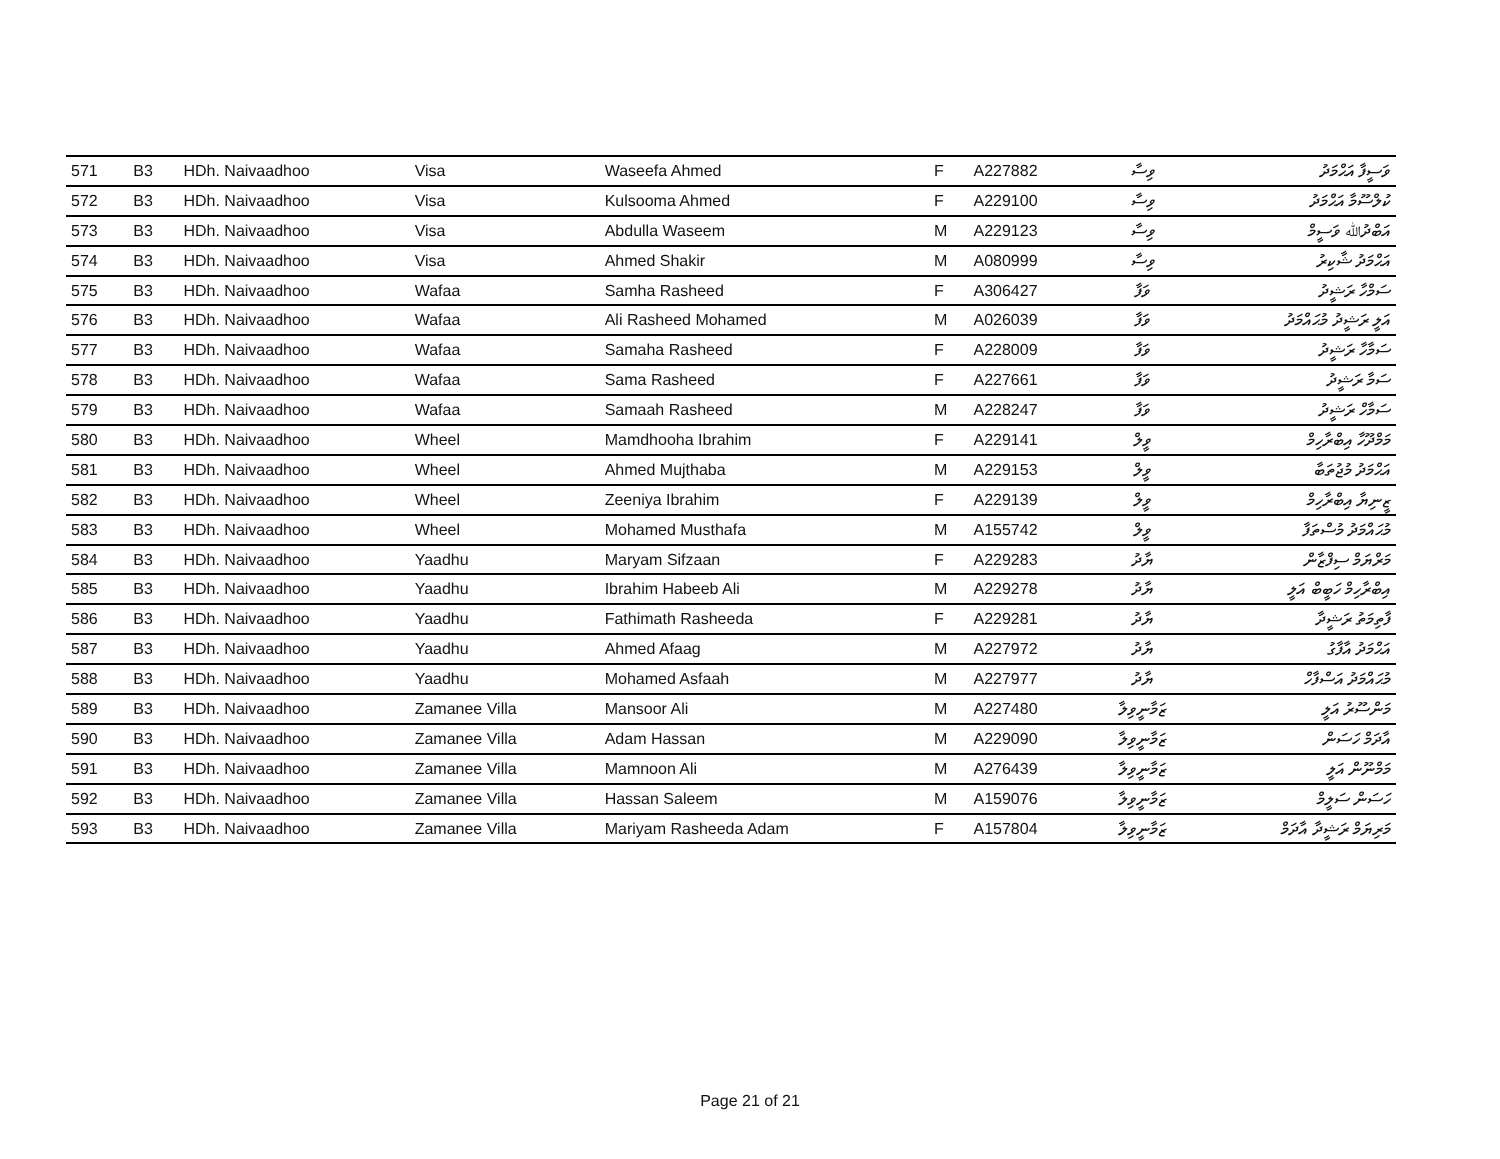| 571 | B3 | HDh. Naivaadhoo | Visa | Waseefa Ahmed | F | A227882 | ވިސާ | ވަސީފާ އަޙްމަދު |
| 572 | B3 | HDh. Naivaadhoo | Visa | Kulsooma Ahmed | F | A229100 | ވިސާ | ކުލްސޫމާ އަޙްމަދު |
| 573 | B3 | HDh. Naivaadhoo | Visa | Abdulla Waseem | M | A229123 | ވިސާ | އަބްދުﷲ ވަސީމް |
| 574 | B3 | HDh. Naivaadhoo | Visa | Ahmed Shakir | M | A080999 | ވިސާ | އަޙްމަދު ޝާކިރު |
| 575 | B3 | HDh. Naivaadhoo | Wafaa | Samha Rasheed | F | A306427 | ވަފާ | ސަމްހާ ރަޝީދު |
| 576 | B3 | HDh. Naivaadhoo | Wafaa | Ali Rasheed Mohamed | M | A026039 | ވަފާ | އަލީ ރަޝީދު މުޙައްމަދު |
| 577 | B3 | HDh. Naivaadhoo | Wafaa | Samaha Rasheed | F | A228009 | ވަފާ | ސަމާހާ ރަޝީދު |
| 578 | B3 | HDh. Naivaadhoo | Wafaa | Sama Rasheed | F | A227661 | ވަފާ | ސަމާ ރަޝީދު |
| 579 | B3 | HDh. Naivaadhoo | Wafaa | Samaah Rasheed | M | A228247 | ވަފާ | ސަމާހް ރަޝީދު |
| 580 | B3 | HDh. Naivaadhoo | Wheel | Mamdhooha Ibrahim | F | A229141 | ވީލް | މަމްދޫހާ އިބްރާހިމް |
| 581 | B3 | HDh. Naivaadhoo | Wheel | Ahmed Mujthaba | M | A229153 | ވީލް | އަޙްމަދު މުޖުތަބާ |
| 582 | B3 | HDh. Naivaadhoo | Wheel | Zeeniya Ibrahim | F | A229139 | ވީލް | ޒީނިޔާ އިބްރާހިމް |
| 583 | B3 | HDh. Naivaadhoo | Wheel | Mohamed Musthafa | M | A155742 | ވީލް | މުޙައްމަދު މުސްތަފާ |
| 584 | B3 | HDh. Naivaadhoo | Yaadhu | Maryam Sifzaan | F | A229283 | ޔާދު | މަރްޔަމް ސިފްޒާން |
| 585 | B3 | HDh. Naivaadhoo | Yaadhu | Ibrahim Habeeb Ali | M | A229278 | ޔާދު | އިބްރާހިމް ހަބީބް އަލީ |
| 586 | B3 | HDh. Naivaadhoo | Yaadhu | Fathimath Rasheeda | F | A229281 | ޔާދު | ފާތިމަތު ރަޝީދާ |
| 587 | B3 | HDh. Naivaadhoo | Yaadhu | Ahmed Afaag | M | A227972 | ޔާދު | އަޙްމަދު އާފާގު |
| 588 | B3 | HDh. Naivaadhoo | Yaadhu | Mohamed Asfaah | M | A227977 | ޔާދު | މުޙައްމަދު އަސްފާހް |
| 589 | B3 | HDh. Naivaadhoo | Zamanee Villa | Mansoor Ali | M | A227480 | ޒަމާނީވިލާ | މަންސޫރު އަލީ |
| 590 | B3 | HDh. Naivaadhoo | Zamanee Villa | Adam Hassan | M | A229090 | ޒަމާނީވިލާ | އާދަމް ހަސަން |
| 591 | B3 | HDh. Naivaadhoo | Zamanee Villa | Mamnoon Ali | M | A276439 | ޒަމާނީވިލާ | މަމްނޫން އަލީ |
| 592 | B3 | HDh. Naivaadhoo | Zamanee Villa | Hassan Saleem | M | A159076 | ޒަމާނީވިލާ | ހަސަން ސަލީމް |
| 593 | B3 | HDh. Naivaadhoo | Zamanee Villa | Mariyam Rasheeda Adam | F | A157804 | ޒަމާނީވިލާ | މަރިޔަމް ރަޝީދާ އާދަމް |
Page 21 of 21